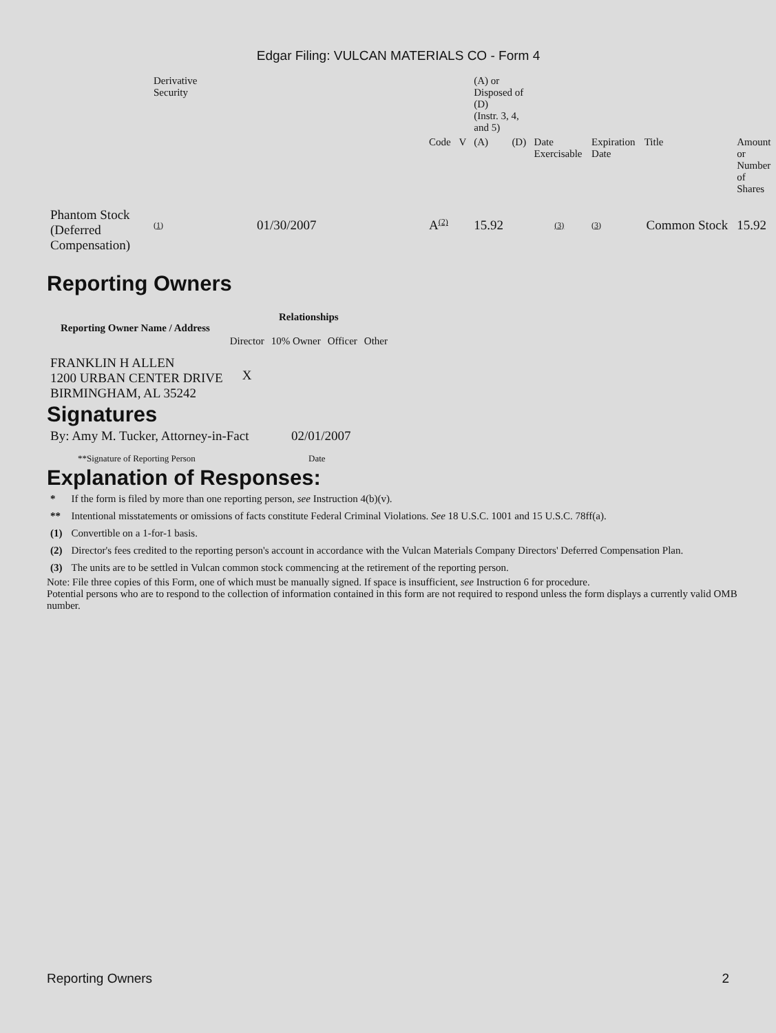Edgar Filing: VULCAN MATERIALS CO - Form 4
| | Derivative Security | | | | (A) or Disposed of (D) (Instr. 3, 4, and 5) | | | | | |
| | | | Code | V | (A) | (D) | Date Exercisable | Expiration Date | Title | Amount or Number of Shares |
| Phantom Stock (Deferred Compensation) | (1) | 01/30/2007 | A<sup>(2)</sup> | | 15.92 | | (3) | (3) | Common Stock | 15.92 |
Reporting Owners
| Reporting Owner Name / Address | Relationships | | | |
| --- | --- | --- | --- | --- |
| | Director | 10% Owner | Officer | Other |
| FRANKLIN H ALLEN 1200 URBAN CENTER DRIVE BIRMINGHAM, AL 35242 | X | | | |
Signatures
| By: Amy M. Tucker, Attorney-in-Fact | 02/01/2007 |
| **Signature of Reporting Person | Date |
Explanation of Responses:
| * | If the form is filed by more than one reporting person, see Instruction 4(b)(v). |
| ** | Intentional misstatements or omissions of facts constitute Federal Criminal Violations. See 18 U.S.C. 1001 and 15 U.S.C. 78ff(a). |
| (1) | Convertible on a 1-for-1 basis. |
| (2) | Director's fees credited to the reporting person's account in accordance with the Vulcan Materials Company Directors' Deferred Compensation Plan. |
| (3) | The units are to be settled in Vulcan common stock commencing at the retirement of the reporting person. |
Note: File three copies of this Form, one of which must be manually signed. If space is insufficient, see Instruction 6 for procedure.
Potential persons who are to respond to the collection of information contained in this form are not required to respond unless the form displays a currently valid OMB number.
Reporting Owners 2